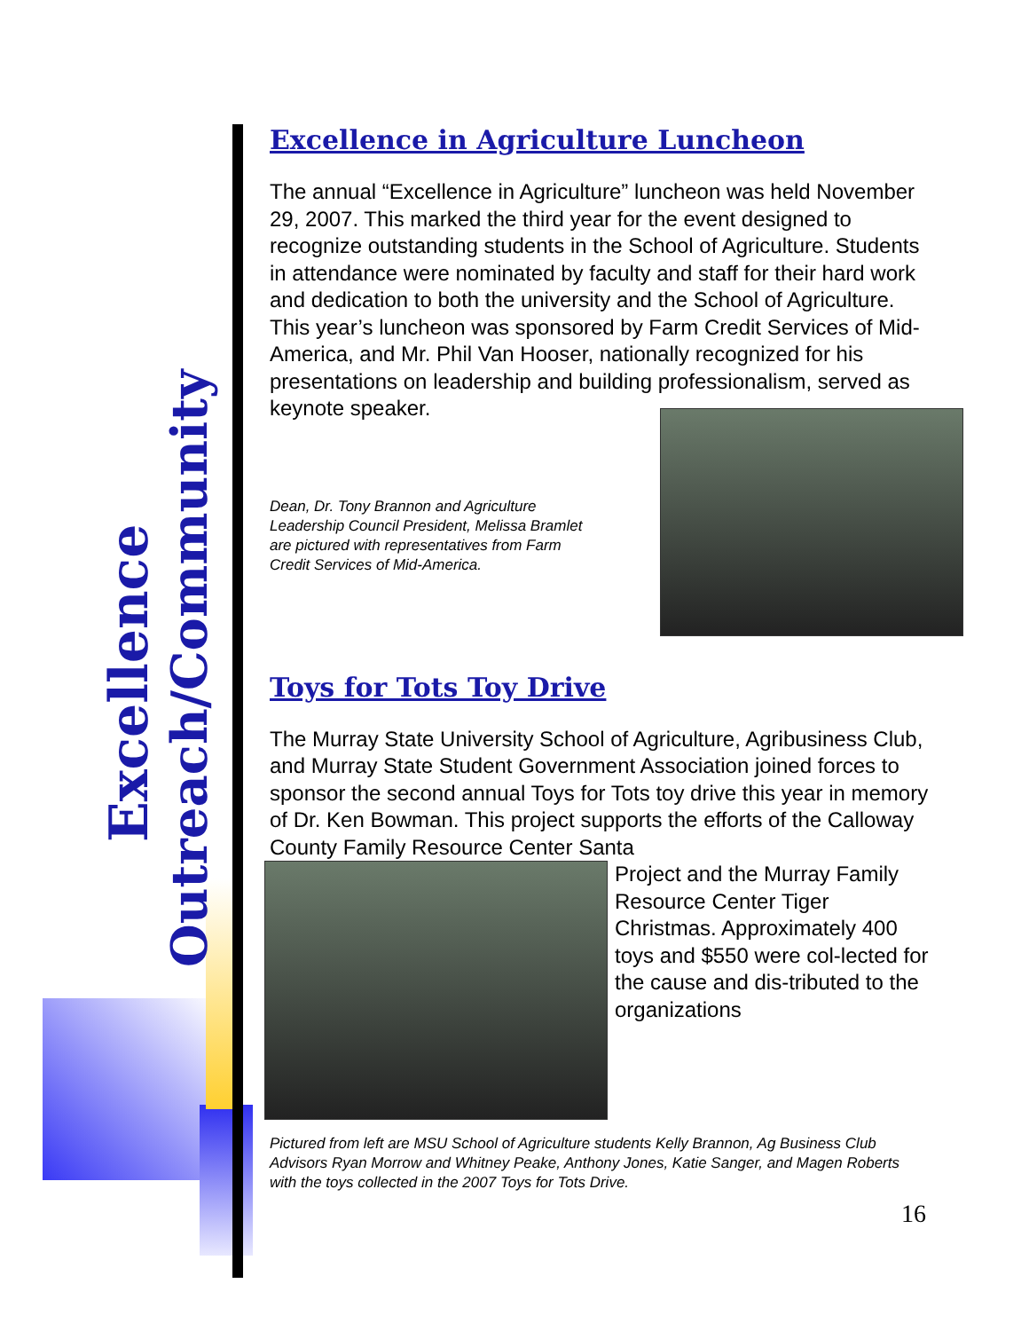Excellence
Outreach/Community
Excellence in Agriculture Luncheon
The annual “Excellence in Agriculture” luncheon was held November 29, 2007. This marked the third year for the event designed to recognize outstanding students in the School of Agriculture. Students in attendance were nominated by faculty and staff for their hard work and dedication to both the university and the School of Agriculture. This year’s luncheon was sponsored by Farm Credit Services of Mid-America, and Mr. Phil Van Hooser, nationally recognized for his presentations on leadership and building professionalism, served as keynote speaker.
Dean, Dr. Tony Brannon and Agriculture Leadership Council President, Melissa Bramlet are pictured with representatives from Farm Credit Services of Mid-America.
Toys for Tots Toy Drive
The Murray State University School of Agriculture, Agribusiness Club, and Murray State Student Government Association joined forces to sponsor the second annual Toys for Tots toy drive this year in memory of Dr. Ken Bowman. This project supports the efforts of the Calloway County Family Resource Center Santa
Project and the Murray Family Resource Center Tiger Christmas. Approximately 400 toys and $550 were col-lected for the cause and dis-tributed to the organizations
Pictured from left are MSU School of Agriculture students Kelly Brannon, Ag Business Club Advisors Ryan Morrow and Whitney Peake, Anthony Jones, Katie Sanger, and Magen Roberts with the toys collected in the 2007 Toys for Tots Drive.
16